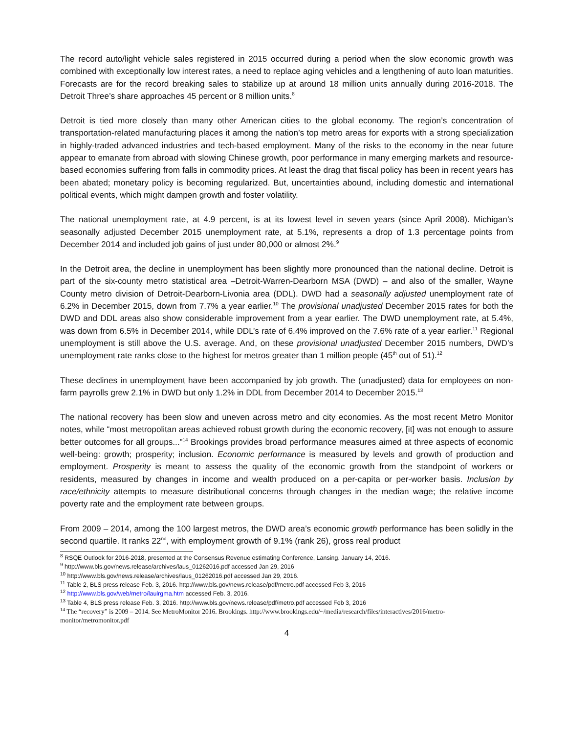The record auto/light vehicle sales registered in 2015 occurred during a period when the slow economic growth was combined with exceptionally low interest rates, a need to replace aging vehicles and a lengthening of auto loan maturities. Forecasts are for the record breaking sales to stabilize up at around 18 million units annually during 2016-2018. The Detroit Three’s share approaches 45 percent or 8 million units.<sup>8</sup>
Detroit is tied more closely than many other American cities to the global economy. The region’s concentration of transportation-related manufacturing places it among the nation’s top metro areas for exports with a strong specialization in highly-traded advanced industries and tech-based employment. Many of the risks to the economy in the near future appear to emanate from abroad with slowing Chinese growth, poor performance in many emerging markets and resource-based economies suffering from falls in commodity prices. At least the drag that fiscal policy has been in recent years has been abated; monetary policy is becoming regularized. But, uncertainties abound, including domestic and international political events, which might dampen growth and foster volatility.
The national unemployment rate, at 4.9 percent, is at its lowest level in seven years (since April 2008). Michigan’s seasonally adjusted December 2015 unemployment rate, at 5.1%, represents a drop of 1.3 percentage points from December 2014 and included job gains of just under 80,000 or almost 2%.<sup>9</sup>
In the Detroit area, the decline in unemployment has been slightly more pronounced than the national decline. Detroit is part of the six-county metro statistical area –Detroit-Warren-Dearborn MSA (DWD) – and also of the smaller, Wayne County metro division of Detroit-Dearborn-Livonia area (DDL). DWD had a seasonally adjusted unemployment rate of 6.2% in December 2015, down from 7.7% a year earlier.<sup>10</sup> The provisional unadjusted December 2015 rates for both the DWD and DDL areas also show considerable improvement from a year earlier. The DWD unemployment rate, at 5.4%, was down from 6.5% in December 2014, while DDL’s rate of 6.4% improved on the 7.6% rate of a year earlier.<sup>11</sup> Regional unemployment is still above the U.S. average. And, on these provisional unadjusted December 2015 numbers, DWD’s unemployment rate ranks close to the highest for metros greater than 1 million people (45<sup>th</sup> out of 51).<sup>12</sup>
These declines in unemployment have been accompanied by job growth. The (unadjusted) data for employees on non-farm payrolls grew 2.1% in DWD but only 1.2% in DDL from December 2014 to December 2015.<sup>13</sup>
The national recovery has been slow and uneven across metro and city economies. As the most recent Metro Monitor notes, while “most metropolitan areas achieved robust growth during the economic recovery, [it] was not enough to assure better outcomes for all groups...”<sup>14</sup> Brookings provides broad performance measures aimed at three aspects of economic well-being: growth; prosperity; inclusion. Economic performance is measured by levels and growth of production and employment. Prosperity is meant to assess the quality of the economic growth from the standpoint of workers or residents, measured by changes in income and wealth produced on a per-capita or per-worker basis. Inclusion by race/ethnicity attempts to measure distributional concerns through changes in the median wage; the relative income poverty rate and the employment rate between groups.
From 2009 – 2014, among the 100 largest metros, the DWD area’s economic growth performance has been solidly in the second quartile. It ranks 22<sup>nd</sup>, with employment growth of 9.1% (rank 26), gross real product
<sup>8</sup> RSQE Outlook for 2016-2018, presented at the Consensus Revenue estimating Conference, Lansing. January 14, 2016.
<sup>9</sup> http://www.bls.gov/news.release/archives/laus_01262016.pdf accessed Jan 29, 2016
<sup>10</sup> http://www.bls.gov/news.release/archives/laus_01262016.pdf accessed Jan 29, 2016.
<sup>11</sup> Table 2, BLS press release Feb. 3, 2016. http://www.bls.gov/news.release/pdf/metro.pdf accessed Feb 3, 2016
<sup>12</sup> http://www.bls.gov/web/metro/laulrgma.htm accessed Feb. 3, 2016.
<sup>13</sup> Table 4, BLS press release Feb. 3, 2016. http://www.bls.gov/news.release/pdf/metro.pdf accessed Feb 3, 2016
<sup>14</sup> The “recovery” is 2009 – 2014. See MetroMonitor 2016. Brookings. http://www.brookings.edu/~/media/research/files/interactives/2016/metro-monitor/metromonitor.pdf
4